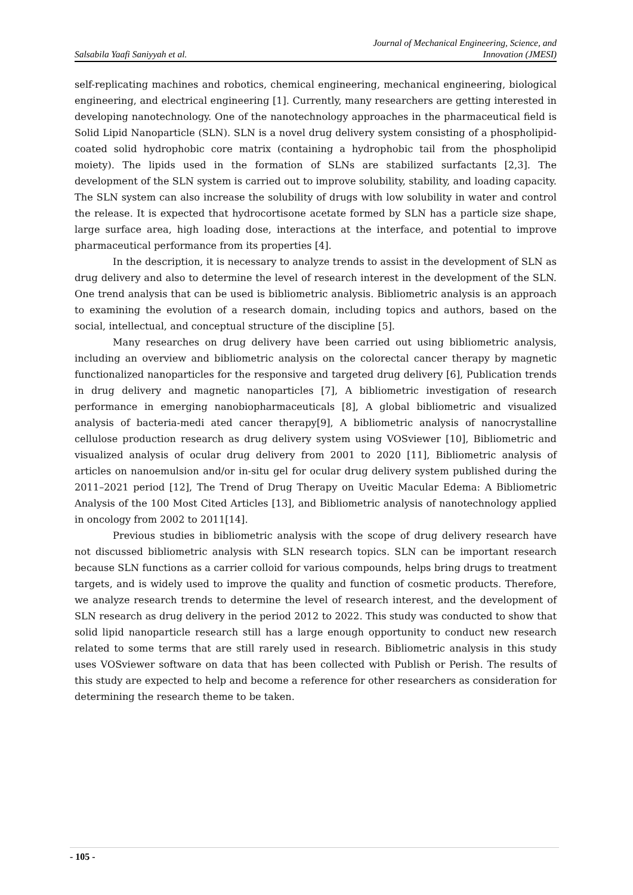Salsabila Yaafi Saniyyah et al. Journal of Mechanical Engineering, Science, and
Innovation (JMESI)
self-replicating machines and robotics, chemical engineering, mechanical engineering, biological engineering, and electrical engineering [1]. Currently, many researchers are getting interested in developing nanotechnology. One of the nanotechnology approaches in the pharmaceutical field is Solid Lipid Nanoparticle (SLN). SLN is a novel drug delivery system consisting of a phospholipid-coated solid hydrophobic core matrix (containing a hydrophobic tail from the phospholipid moiety). The lipids used in the formation of SLNs are stabilized surfactants [2,3]. The development of the SLN system is carried out to improve solubility, stability, and loading capacity. The SLN system can also increase the solubility of drugs with low solubility in water and control the release. It is expected that hydrocortisone acetate formed by SLN has a particle size shape, large surface area, high loading dose, interactions at the interface, and potential to improve pharmaceutical performance from its properties [4].
In the description, it is necessary to analyze trends to assist in the development of SLN as drug delivery and also to determine the level of research interest in the development of the SLN. One trend analysis that can be used is bibliometric analysis. Bibliometric analysis is an approach to examining the evolution of a research domain, including topics and authors, based on the social, intellectual, and conceptual structure of the discipline [5].
Many researches on drug delivery have been carried out using bibliometric analysis, including an overview and bibliometric analysis on the colorectal cancer therapy by magnetic functionalized nanoparticles for the responsive and targeted drug delivery [6], Publication trends in drug delivery and magnetic nanoparticles [7], A bibliometric investigation of research performance in emerging nanobiopharmaceuticals [8], A global bibliometric and visualized analysis of bacteria-medi ated cancer therapy[9], A bibliometric analysis of nanocrystalline cellulose production research as drug delivery system using VOSviewer [10], Bibliometric and visualized analysis of ocular drug delivery from 2001 to 2020 [11], Bibliometric analysis of articles on nanoemulsion and/or in-situ gel for ocular drug delivery system published during the 2011–2021 period [12], The Trend of Drug Therapy on Uveitic Macular Edema: A Bibliometric Analysis of the 100 Most Cited Articles [13], and Bibliometric analysis of nanotechnology applied in oncology from 2002 to 2011[14].
Previous studies in bibliometric analysis with the scope of drug delivery research have not discussed bibliometric analysis with SLN research topics. SLN can be important research because SLN functions as a carrier colloid for various compounds, helps bring drugs to treatment targets, and is widely used to improve the quality and function of cosmetic products. Therefore, we analyze research trends to determine the level of research interest, and the development of SLN research as drug delivery in the period 2012 to 2022. This study was conducted to show that solid lipid nanoparticle research still has a large enough opportunity to conduct new research related to some terms that are still rarely used in research. Bibliometric analysis in this study uses VOSviewer software on data that has been collected with Publish or Perish. The results of this study are expected to help and become a reference for other researchers as consideration for determining the research theme to be taken.
- 105 -